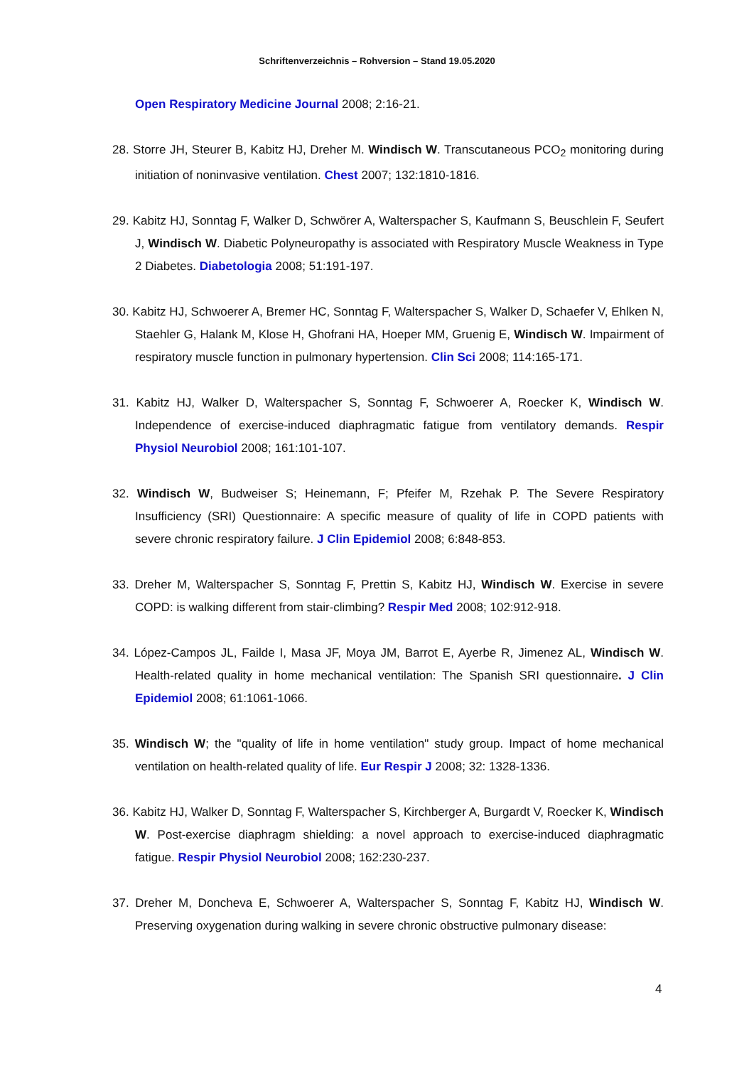Schriftenverzeichnis – Rohversion – Stand 19.05.2020
Open Respiratory Medicine Journal 2008; 2:16-21.
28. Storre JH, Steurer B, Kabitz HJ, Dreher M. Windisch W. Transcutaneous PCO<sub>2</sub> monitoring during initiation of noninvasive ventilation. Chest 2007; 132:1810-1816.
29. Kabitz HJ, Sonntag F, Walker D, Schwörer A, Walterspacher S, Kaufmann S, Beuschlein F, Seufert J, Windisch W. Diabetic Polyneuropathy is associated with Respiratory Muscle Weakness in Type 2 Diabetes. Diabetologia 2008; 51:191-197.
30. Kabitz HJ, Schwoerer A, Bremer HC, Sonntag F, Walterspacher S, Walker D, Schaefer V, Ehlken N, Staehler G, Halank M, Klose H, Ghofrani HA, Hoeper MM, Gruenig E, Windisch W. Impairment of respiratory muscle function in pulmonary hypertension. Clin Sci 2008; 114:165-171.
31. Kabitz HJ, Walker D, Walterspacher S, Sonntag F, Schwoerer A, Roecker K, Windisch W. Independence of exercise-induced diaphragmatic fatigue from ventilatory demands. Respir Physiol Neurobiol 2008; 161:101-107.
32. Windisch W, Budweiser S; Heinemann, F; Pfeifer M, Rzehak P. The Severe Respiratory Insufficiency (SRI) Questionnaire: A specific measure of quality of life in COPD patients with severe chronic respiratory failure. J Clin Epidemiol 2008; 6:848-853.
33. Dreher M, Walterspacher S, Sonntag F, Prettin S, Kabitz HJ, Windisch W. Exercise in severe COPD: is walking different from stair-climbing? Respir Med 2008; 102:912-918.
34. López-Campos JL, Failde I, Masa JF, Moya JM, Barrot E, Ayerbe R, Jimenez AL, Windisch W. Health-related quality in home mechanical ventilation: The Spanish SRI questionnaire. J Clin Epidemiol 2008; 61:1061-1066.
35. Windisch W; the "quality of life in home ventilation" study group. Impact of home mechanical ventilation on health-related quality of life. Eur Respir J 2008; 32: 1328-1336.
36. Kabitz HJ, Walker D, Sonntag F, Walterspacher S, Kirchberger A, Burgardt V, Roecker K, Windisch W. Post-exercise diaphragm shielding: a novel approach to exercise-induced diaphragmatic fatigue. Respir Physiol Neurobiol 2008; 162:230-237.
37. Dreher M, Doncheva E, Schwoerer A, Walterspacher S, Sonntag F, Kabitz HJ, Windisch W. Preserving oxygenation during walking in severe chronic obstructive pulmonary disease:
4